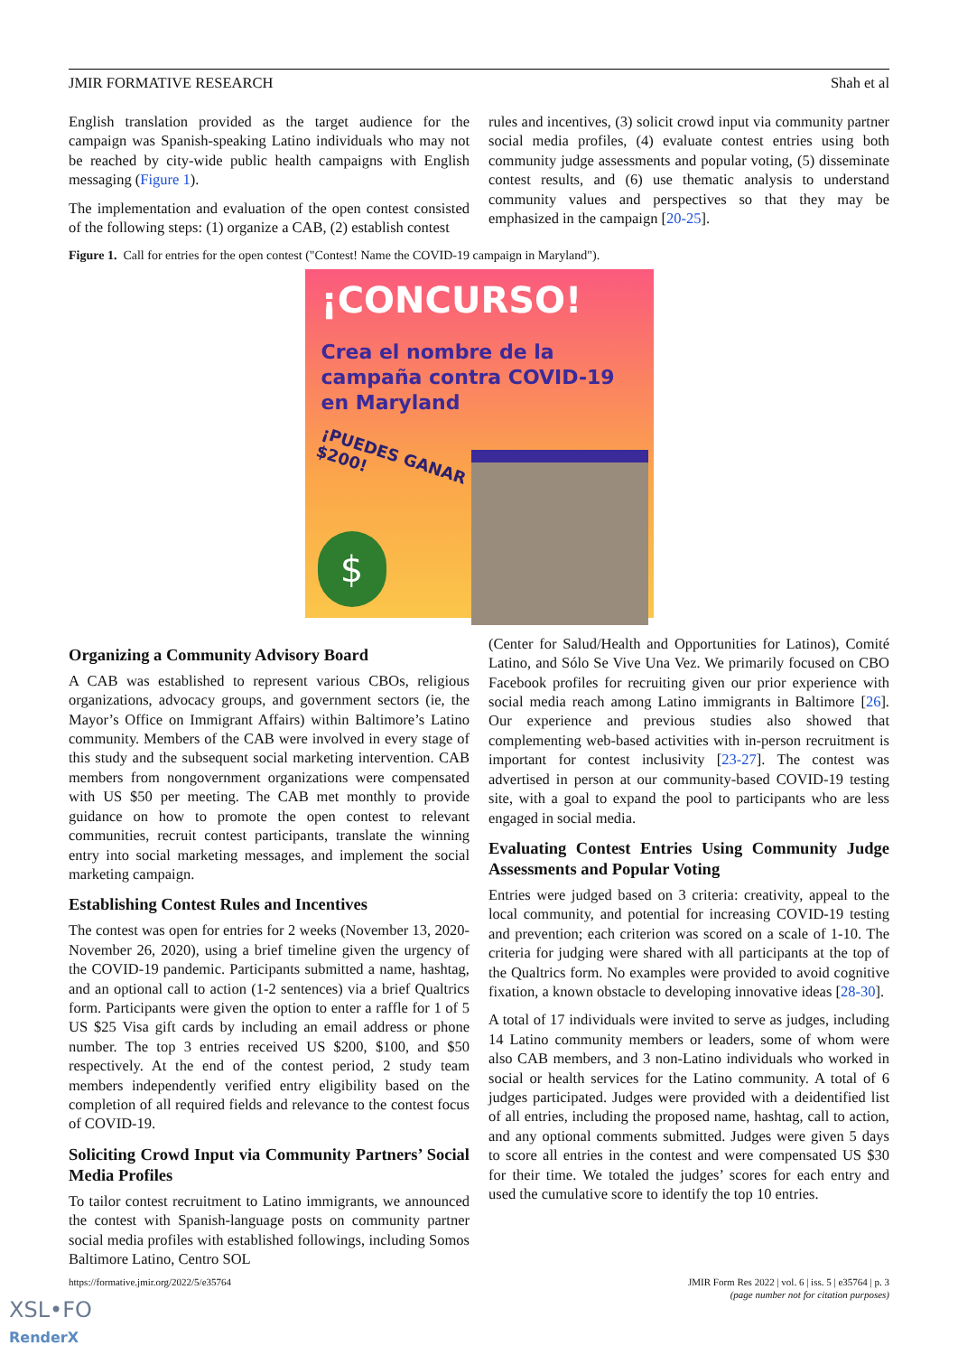JMIR FORMATIVE RESEARCH Shah et al
English translation provided as the target audience for the campaign was Spanish-speaking Latino individuals who may not be reached by city-wide public health campaigns with English messaging (Figure 1).
The implementation and evaluation of the open contest consisted of the following steps: (1) organize a CAB, (2) establish contest
rules and incentives, (3) solicit crowd input via community partner social media profiles, (4) evaluate contest entries using both community judge assessments and popular voting, (5) disseminate contest results, and (6) use thematic analysis to understand community values and perspectives so that they may be emphasized in the campaign [20-25].
Figure 1. Call for entries for the open contest ("Contest! Name the COVID-19 campaign in Maryland").
¡CONCURSO!
Crea el nombre de la
campaña contra COVID-19
en Maryland
¡PUEDES GANAR
$200!
$
Organizing a Community Advisory Board
A CAB was established to represent various CBOs, religious organizations, advocacy groups, and government sectors (ie, the Mayor’s Office on Immigrant Affairs) within Baltimore’s Latino community. Members of the CAB were involved in every stage of this study and the subsequent social marketing intervention. CAB members from nongovernment organizations were compensated with US $50 per meeting. The CAB met monthly to provide guidance on how to promote the open contest to relevant communities, recruit contest participants, translate the winning entry into social marketing messages, and implement the social marketing campaign.
Establishing Contest Rules and Incentives
The contest was open for entries for 2 weeks (November 13, 2020-November 26, 2020), using a brief timeline given the urgency of the COVID-19 pandemic. Participants submitted a name, hashtag, and an optional call to action (1-2 sentences) via a brief Qualtrics form. Participants were given the option to enter a raffle for 1 of 5 US $25 Visa gift cards by including an email address or phone number. The top 3 entries received US $200, $100, and $50 respectively. At the end of the contest period, 2 study team members independently verified entry eligibility based on the completion of all required fields and relevance to the contest focus of COVID-19.
Soliciting Crowd Input via Community Partners’ Social Media Profiles
To tailor contest recruitment to Latino immigrants, we announced the contest with Spanish-language posts on community partner social media profiles with established followings, including Somos Baltimore Latino, Centro SOL
(Center for Salud/Health and Opportunities for Latinos), Comité Latino, and Sólo Se Vive Una Vez. We primarily focused on CBO Facebook profiles for recruiting given our prior experience with social media reach among Latino immigrants in Baltimore [26]. Our experience and previous studies also showed that complementing web-based activities with in-person recruitment is important for contest inclusivity [23-27]. The contest was advertised in person at our community-based COVID-19 testing site, with a goal to expand the pool to participants who are less engaged in social media.
Evaluating Contest Entries Using Community Judge Assessments and Popular Voting
Entries were judged based on 3 criteria: creativity, appeal to the local community, and potential for increasing COVID-19 testing and prevention; each criterion was scored on a scale of 1-10. The criteria for judging were shared with all participants at the top of the Qualtrics form. No examples were provided to avoid cognitive fixation, a known obstacle to developing innovative ideas [28-30].
A total of 17 individuals were invited to serve as judges, including 14 Latino community members or leaders, some of whom were also CAB members, and 3 non-Latino individuals who worked in social or health services for the Latino community. A total of 6 judges participated. Judges were provided with a deidentified list of all entries, including the proposed name, hashtag, call to action, and any optional comments submitted. Judges were given 5 days to score all entries in the contest and were compensated US $30 for their time. We totaled the judges’ scores for each entry and used the cumulative score to identify the top 10 entries.
https://formative.jmir.org/2022/5/e35764 JMIR Form Res 2022 | vol. 6 | iss. 5 | e35764 | p. 3
(page number not for citation purposes)
XSL•FO
RenderX